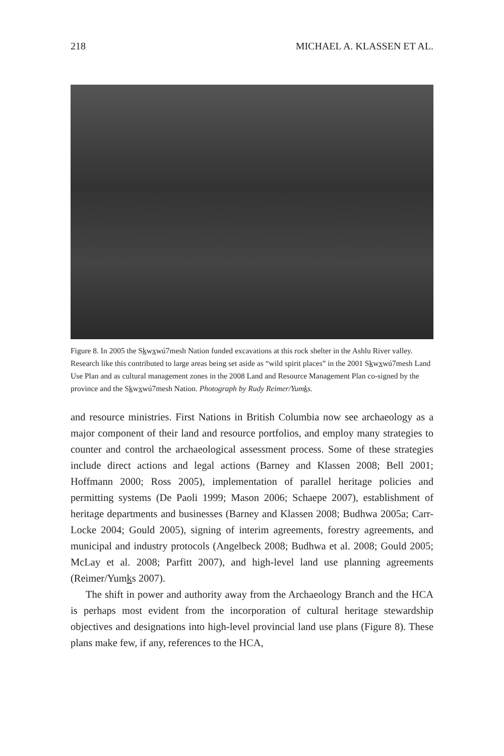218 MICHAEL A. KLASSEN ET AL.
Figure 8. In 2005 the Skwxwú7mesh Nation funded excavations at this rock shelter in the Ashlu River valley. Research like this contributed to large areas being set aside as “wild spirit places” in the 2001 Skwxwú7mesh Land Use Plan and as cultural management zones in the 2008 Land and Resource Management Plan co-signed by the province and the Skwxwú7mesh Nation. Photograph by Rudy Reimer/Yumks.
and resource ministries. First Nations in British Columbia now see archaeology as a major component of their land and resource portfolios, and employ many strategies to counter and control the archaeological assessment process. Some of these strategies include direct actions and legal actions (Barney and Klassen 2008; Bell 2001; Hoffmann 2000; Ross 2005), implementation of parallel heritage policies and permitting systems (De Paoli 1999; Mason 2006; Schaepe 2007), establishment of heritage departments and businesses (Barney and Klassen 2008; Budhwa 2005a; Carr-Locke 2004; Gould 2005), signing of interim agreements, forestry agreements, and municipal and industry protocols (Angelbeck 2008; Budhwa et al. 2008; Gould 2005; McLay et al. 2008; Parfitt 2007), and high-level land use planning agreements (Reimer/Yumks 2007).
The shift in power and authority away from the Archaeology Branch and the HCA is perhaps most evident from the incorporation of cultural heritage stewardship objectives and designations into high-level provincial land use plans (Figure 8). These plans make few, if any, references to the HCA,